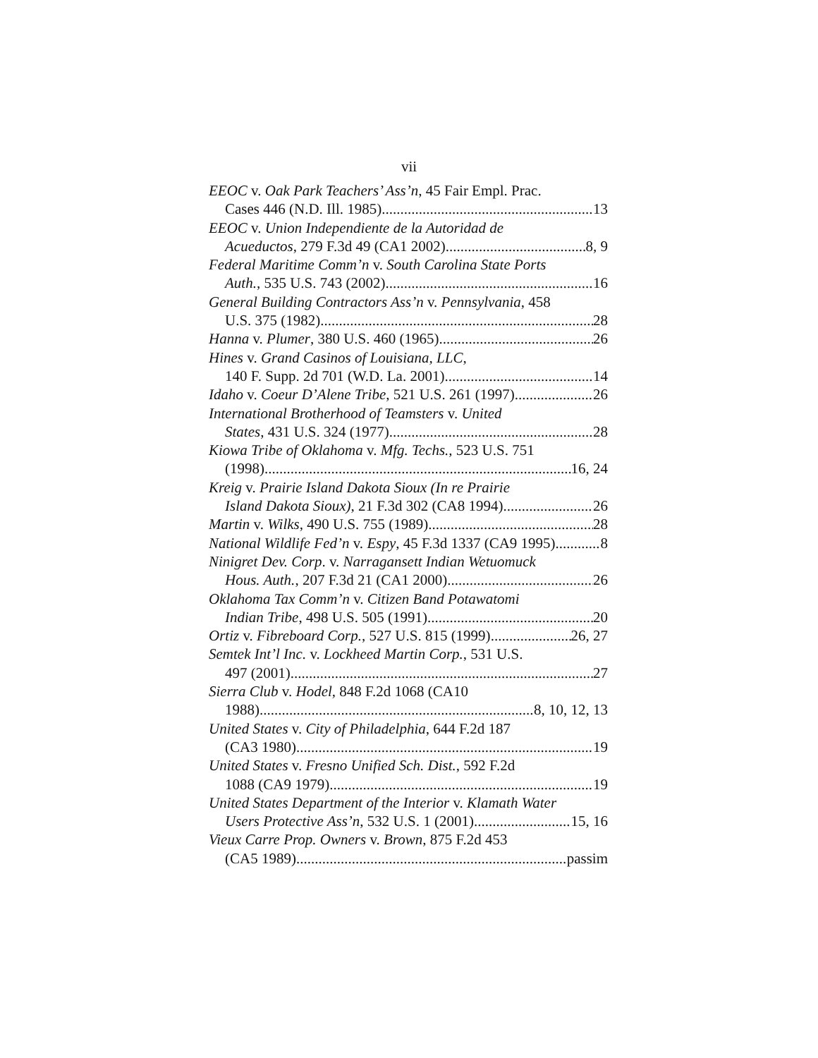vii
EEOC v. Oak Park Teachers’ Ass’n, 45 Fair Empl. Prac.
Cases 446 (N.D. Ill. 1985) 13
EEOC v. Union Independiente de la Autoridad de
Acueductos, 279 F.3d 49 (CA1 2002) 8, 9
Federal Maritime Comm’n v. South Carolina State Ports
Auth., 535 U.S. 743 (2002) 16
General Building Contractors Ass’n v. Pennsylvania, 458
U.S. 375 (1982) 28
Hanna v. Plumer, 380 U.S. 460 (1965) 26
Hines v. Grand Casinos of Louisiana, LLC,
140 F. Supp. 2d 701 (W.D. La. 2001) 14
Idaho v. Coeur D’Alene Tribe, 521 U.S. 261 (1997) 26
International Brotherhood of Teamsters v. United
States, 431 U.S. 324 (1977) 28
Kiowa Tribe of Oklahoma v. Mfg. Techs., 523 U.S. 751
(1998) 16, 24
Kreig v. Prairie Island Dakota Sioux (In re Prairie
Island Dakota Sioux), 21 F.3d 302 (CA8 1994) 26
Martin v. Wilks, 490 U.S. 755 (1989) 28
National Wildlife Fed’n v. Espy, 45 F.3d 1337 (CA9 1995) 8
Ninigret Dev. Corp. v. Narragansett Indian Wetuomuck
Hous. Auth., 207 F.3d 21 (CA1 2000) 26
Oklahoma Tax Comm’n v. Citizen Band Potawatomi
Indian Tribe, 498 U.S. 505 (1991) 20
Ortiz v. Fibreboard Corp., 527 U.S. 815 (1999) 26, 27
Semtek Int’l Inc. v. Lockheed Martin Corp., 531 U.S.
497 (2001) 27
Sierra Club v. Hodel, 848 F.2d 1068 (CA10
1988) 8, 10, 12, 13
United States v. City of Philadelphia, 644 F.2d 187
(CA3 1980) 19
United States v. Fresno Unified Sch. Dist., 592 F.2d
1088 (CA9 1979) 19
United States Department of the Interior v. Klamath Water
Users Protective Ass’n, 532 U.S. 1 (2001) 15, 16
Vieux Carre Prop. Owners v. Brown, 875 F.2d 453
(CA5 1989) passim